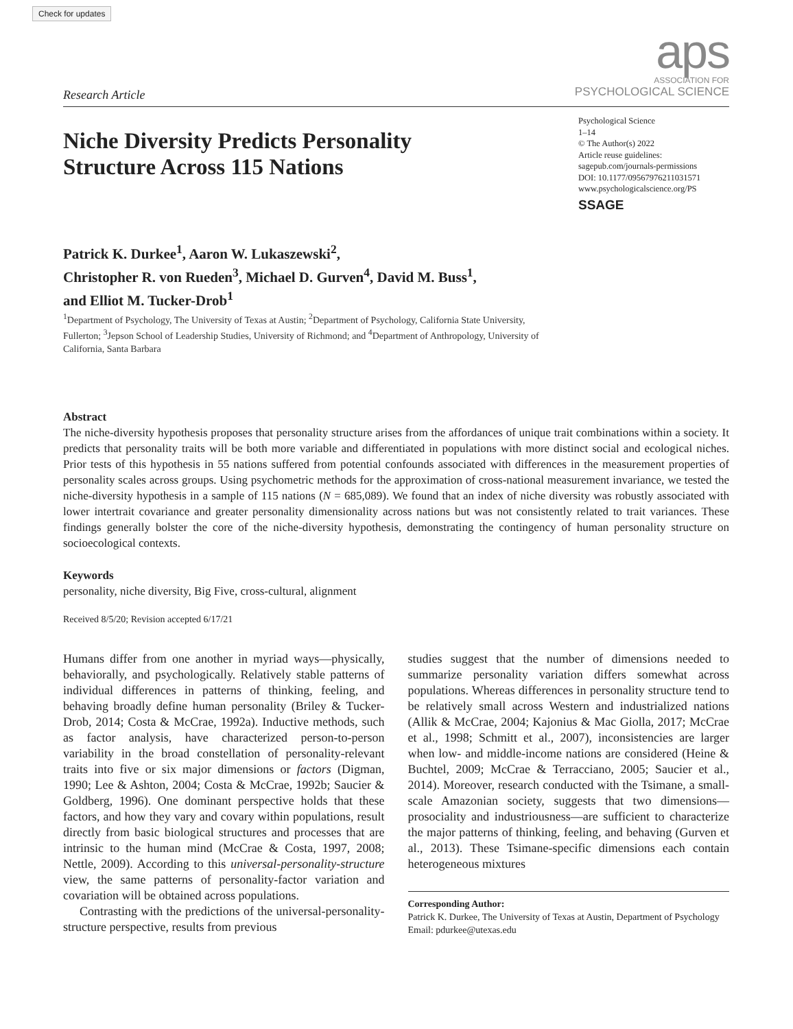Check for updates
Research Article
aps
ASSOCIATION FOR
PSYCHOLOGICAL SCIENCE
Niche Diversity Predicts Personality
Structure Across 115 Nations
Psychological Science
1–14
© The Author(s) 2022
Article reuse guidelines:
sagepub.com/journals-permissions
DOI: 10.1177/09567976211031571
www.psychologicalscience.org/PS
SSAGE
Patrick K. Durkee<sup>1</sup>, Aaron W. Lukaszewski<sup>2</sup>,
Christopher R. von Rueden<sup>3</sup>, Michael D. Gurven<sup>4</sup>, David M. Buss<sup>1</sup>,
and Elliot M. Tucker-Drob<sup>1</sup>
<sup>1</sup> Department of Psychology, The University of Texas at Austin; <sup>2</sup>Department of Psychology, California State University, Fullerton; <sup>3</sup>Jepson School of Leadership Studies, University of Richmond; and <sup>4</sup>Department of Anthropology, University of California, Santa Barbara
Abstract
The niche-diversity hypothesis proposes that personality structure arises from the affordances of unique trait combinations within a society. It predicts that personality traits will be both more variable and differentiated in populations with more distinct social and ecological niches. Prior tests of this hypothesis in 55 nations suffered from potential confounds associated with differences in the measurement properties of personality scales across groups. Using psychometric methods for the approximation of cross-national measurement invariance, we tested the niche-diversity hypothesis in a sample of 115 nations (N = 685,089). We found that an index of niche diversity was robustly associated with lower intertrait covariance and greater personality dimensionality across nations but was not consistently related to trait variances. These findings generally bolster the core of the niche-diversity hypothesis, demonstrating the contingency of human personality structure on socioecological contexts.
Keywords
personality, niche diversity, Big Five, cross-cultural, alignment
Received 8/5/20; Revision accepted 6/17/21
Humans differ from one another in myriad ways—physically, behaviorally, and psychologically. Relatively stable patterns of individual differences in patterns of thinking, feeling, and behaving broadly define human personality (Briley & Tucker-Drob, 2014; Costa & McCrae, 1992a). Inductive methods, such as factor analysis, have characterized person-to-person variability in the broad constellation of personality-relevant traits into five or six major dimensions or factors (Digman, 1990; Lee & Ashton, 2004; Costa & McCrae, 1992b; Saucier & Goldberg, 1996). One dominant perspective holds that these factors, and how they vary and covary within populations, result directly from basic biological structures and processes that are intrinsic to the human mind (McCrae & Costa, 1997, 2008; Nettle, 2009). According to this universal-personality-structure view, the same patterns of personality-factor variation and covariation will be obtained across populations.
Contrasting with the predictions of the universal-personality-structure perspective, results from previous
studies suggest that the number of dimensions needed to summarize personality variation differs somewhat across populations. Whereas differences in personality structure tend to be relatively small across Western and industrialized nations (Allik & McCrae, 2004; Kajonius & Mac Giolla, 2017; McCrae et al., 1998; Schmitt et al., 2007), inconsistencies are larger when low- and middle-income nations are considered (Heine & Buchtel, 2009; McCrae & Terracciano, 2005; Saucier et al., 2014). Moreover, research conducted with the Tsimane, a small-scale Amazonian society, suggests that two dimensions—prosociality and industriousness—are sufficient to characterize the major patterns of thinking, feeling, and behaving (Gurven et al., 2013). These Tsimane-specific dimensions each contain heterogeneous mixtures
Corresponding Author:
Patrick K. Durkee, The University of Texas at Austin, Department of Psychology
Email: pdurkee@utexas.edu